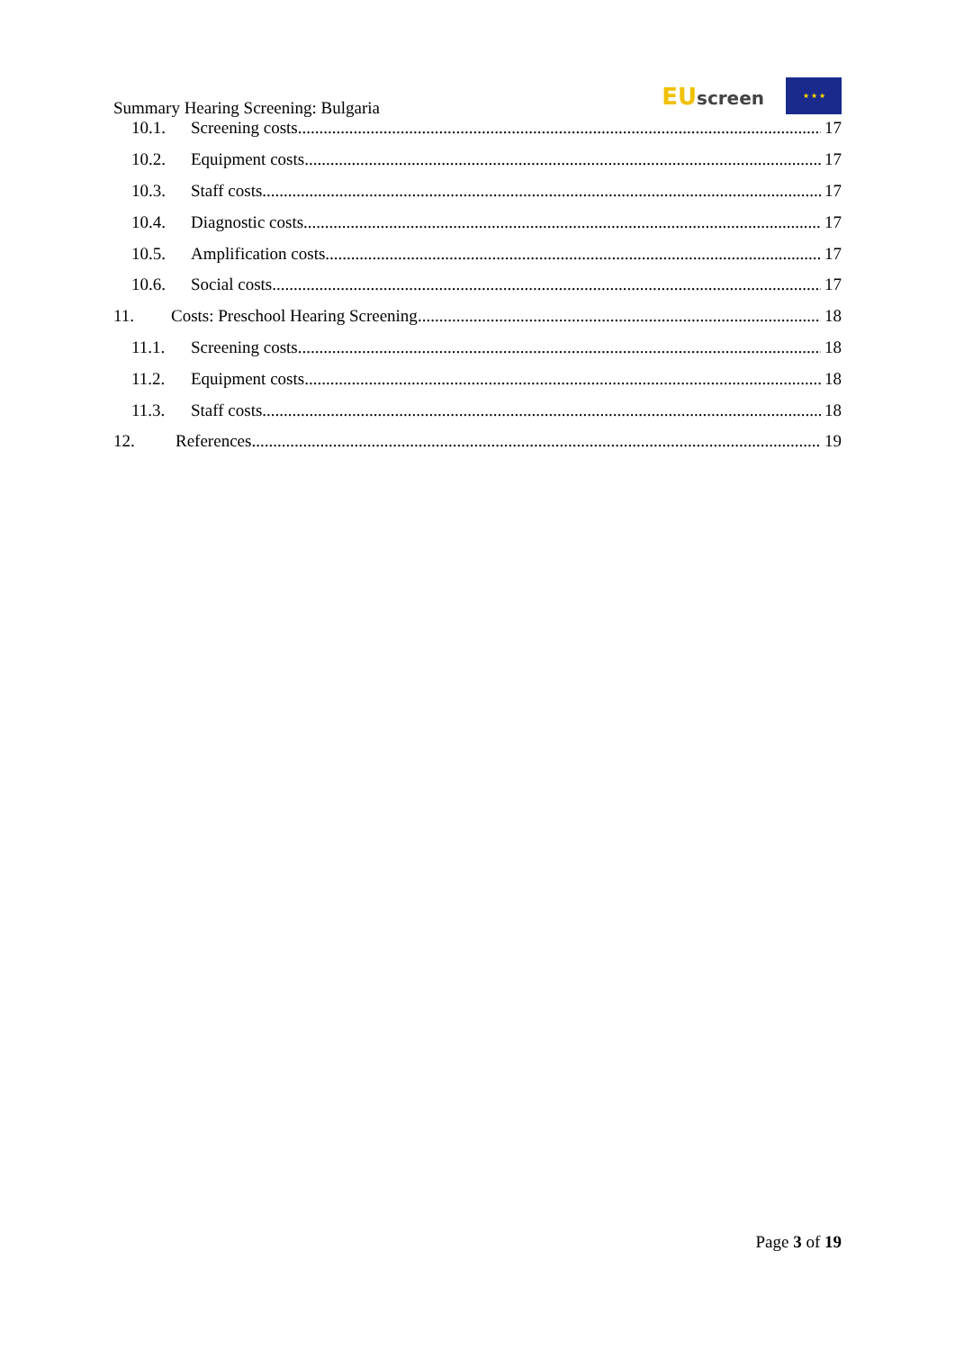Summary Hearing Screening: Bulgaria
EU screen
★ ★ ★
10.1. Screening costs 17
10.2. Equipment costs 17
10.3. Staff costs 17
10.4. Diagnostic costs 17
10.5. Amplification costs 17
10.6. Social costs 17
11. Costs: Preschool Hearing Screening 18
11.1. Screening costs 18
11.2. Equipment costs 18
11.3. Staff costs 18
12. References 19
Page 3 of 19